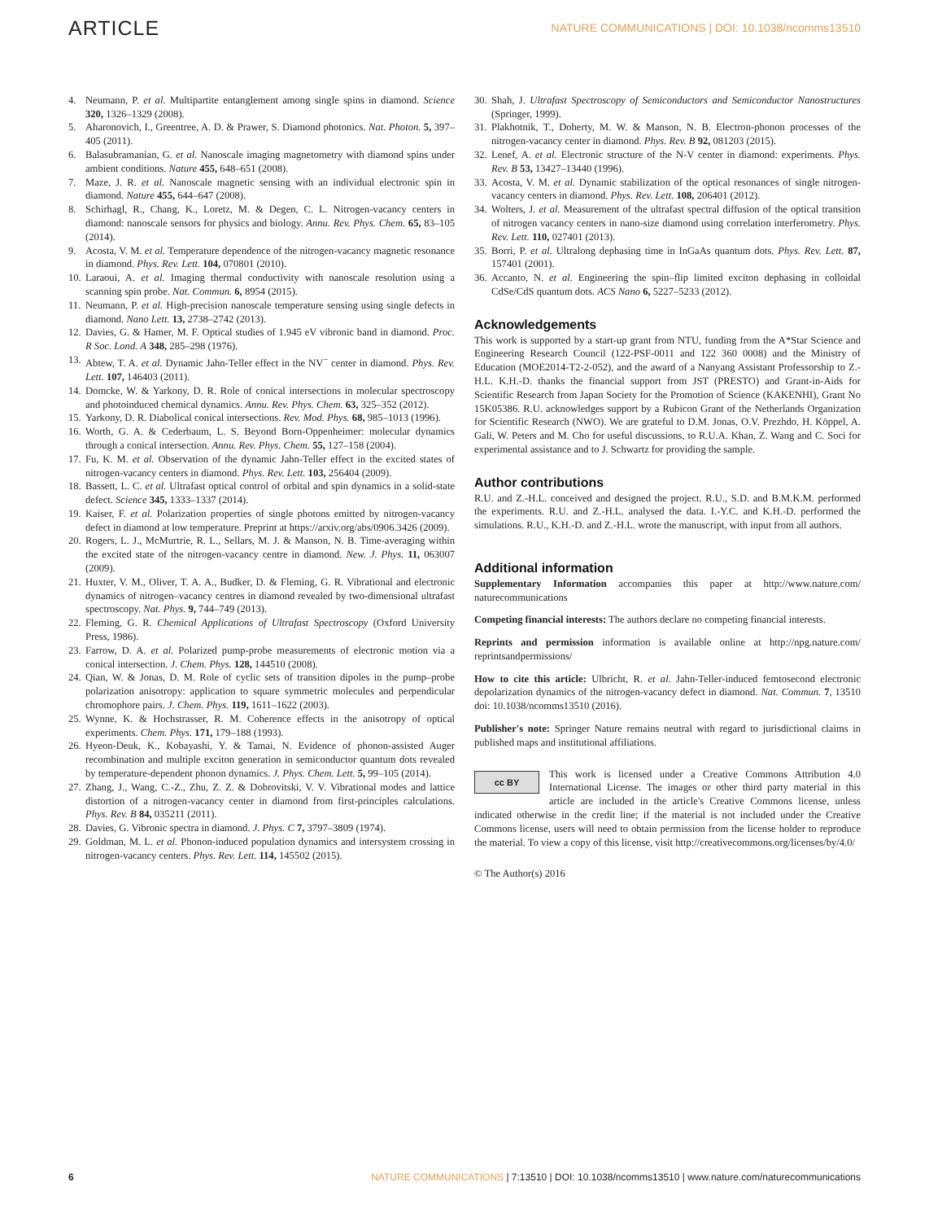ARTICLE
NATURE COMMUNICATIONS | DOI: 10.1038/ncomms13510
4. Neumann, P. et al. Multipartite entanglement among single spins in diamond. Science 320, 1326–1329 (2008).
5. Aharonovich, I., Greentree, A. D. & Prawer, S. Diamond photonics. Nat. Photon. 5, 397–405 (2011).
6. Balasubramanian, G. et al. Nanoscale imaging magnetometry with diamond spins under ambient conditions. Nature 455, 648–651 (2008).
7. Maze, J. R. et al. Nanoscale magnetic sensing with an individual electronic spin in diamond. Nature 455, 644–647 (2008).
8. Schirhagl, R., Chang, K., Loretz, M. & Degen, C. L. Nitrogen-vacancy centers in diamond: nanoscale sensors for physics and biology. Annu. Rev. Phys. Chem. 65, 83–105 (2014).
9. Acosta, V. M. et al. Temperature dependence of the nitrogen-vacancy magnetic resonance in diamond. Phys. Rev. Lett. 104, 070801 (2010).
10. Laraoui, A. et al. Imaging thermal conductivity with nanoscale resolution using a scanning spin probe. Nat. Commun. 6, 8954 (2015).
11. Neumann, P. et al. High-precision nanoscale temperature sensing using single defects in diamond. Nano Lett. 13, 2738–2742 (2013).
12. Davies, G. & Hamer, M. F. Optical studies of 1.945 eV vibronic band in diamond. Proc. R Soc. Lond. A 348, 285–298 (1976).
13. Abtew, T. A. et al. Dynamic Jahn-Teller effect in the NV<sup>−</sup> center in diamond. Phys. Rev. Lett. 107, 146403 (2011).
14. Domcke, W. & Yarkony, D. R. Role of conical intersections in molecular spectroscopy and photoinduced chemical dynamics. Annu. Rev. Phys. Chem. 63, 325–352 (2012).
15. Yarkony, D. R. Diabolical conical intersections. Rev. Mod. Phys. 68, 985–1013 (1996).
16. Worth, G. A. & Cederbaum, L. S. Beyond Born-Oppenheimer: molecular dynamics through a conical intersection. Annu. Rev. Phys. Chem. 55, 127–158 (2004).
17. Fu, K. M. et al. Observation of the dynamic Jahn-Teller effect in the excited states of nitrogen-vacancy centers in diamond. Phys. Rev. Lett. 103, 256404 (2009).
18. Bassett, L. C. et al. Ultrafast optical control of orbital and spin dynamics in a solid-state defect. Science 345, 1333–1337 (2014).
19. Kaiser, F. et al. Polarization properties of single photons emitted by nitrogen-vacancy defect in diamond at low temperature. Preprint at https://arxiv.org/abs/0906.3426 (2009).
20. Rogers, L. J., McMurtrie, R. L., Sellars, M. J. & Manson, N. B. Time-averaging within the excited state of the nitrogen-vacancy centre in diamond. New. J. Phys. 11, 063007 (2009).
21. Huxter, V. M., Oliver, T. A. A., Budker, D. & Fleming, G. R. Vibrational and electronic dynamics of nitrogen–vacancy centres in diamond revealed by two-dimensional ultrafast spectroscopy. Nat. Phys. 9, 744–749 (2013).
22. Fleming, G. R. Chemical Applications of Ultrafast Spectroscopy (Oxford University Press, 1986).
23. Farrow, D. A. et al. Polarized pump-probe measurements of electronic motion via a conical intersection. J. Chem. Phys. 128, 144510 (2008).
24. Qian, W. & Jonas, D. M. Role of cyclic sets of transition dipoles in the pump–probe polarization anisotropy: application to square symmetric molecules and perpendicular chromophore pairs. J. Chem. Phys. 119, 1611–1622 (2003).
25. Wynne, K. & Hochstrasser, R. M. Coherence effects in the anisotropy of optical experiments. Chem. Phys. 171, 179–188 (1993).
26. Hyeon-Deuk, K., Kobayashi, Y. & Tamai, N. Evidence of phonon-assisted Auger recombination and multiple exciton generation in semiconductor quantum dots revealed by temperature-dependent phonon dynamics. J. Phys. Chem. Lett. 5, 99–105 (2014).
27. Zhang, J., Wang, C.-Z., Zhu, Z. Z. & Dobrovitski, V. V. Vibrational modes and lattice distortion of a nitrogen-vacancy center in diamond from first-principles calculations. Phys. Rev. B 84, 035211 (2011).
28. Davies, G. Vibronic spectra in diamond. J. Phys. C 7, 3797–3809 (1974).
29. Goldman, M. L. et al. Phonon-induced population dynamics and intersystem crossing in nitrogen-vacancy centers. Phys. Rev. Lett. 114, 145502 (2015).
30. Shah, J. Ultrafast Spectroscopy of Semiconductors and Semiconductor Nanostructures (Springer, 1999).
31. Plakhotnik, T., Doherty, M. W. & Manson, N. B. Electron-phonon processes of the nitrogen-vacancy center in diamond. Phys. Rev. B 92, 081203 (2015).
32. Lenef, A. et al. Electronic structure of the N-V center in diamond: experiments. Phys. Rev. B 53, 13427–13440 (1996).
33. Acosta, V. M. et al. Dynamic stabilization of the optical resonances of single nitrogen-vacancy centers in diamond. Phys. Rev. Lett. 108, 206401 (2012).
34. Wolters, J. et al. Measurement of the ultrafast spectral diffusion of the optical transition of nitrogen vacancy centers in nano-size diamond using correlation interferometry. Phys. Rev. Lett. 110, 027401 (2013).
35. Borri, P. et al. Ultralong dephasing time in InGaAs quantum dots. Phys. Rev. Lett. 87, 157401 (2001).
36. Accanto, N. et al. Engineering the spin–flip limited exciton dephasing in colloidal CdSe/CdS quantum dots. ACS Nano 6, 5227–5233 (2012).
Acknowledgements
This work is supported by a start-up grant from NTU, funding from the A*Star Science and Engineering Research Council (122-PSF-0011 and 122 360 0008) and the Ministry of Education (MOE2014-T2-2-052), and the award of a Nanyang Assistant Professorship to Z.-H.L. K.H.-D. thanks the financial support from JST (PRESTO) and Grant-in-Aids for Scientific Research from Japan Society for the Promotion of Science (KAKENHI), Grant No 15K05386. R.U. acknowledges support by a Rubicon Grant of the Netherlands Organization for Scientific Research (NWO). We are grateful to D.M. Jonas, O.V. Prezhdo, H. Köppel, A. Gali, W. Peters and M. Cho for useful discussions, to R.U.A. Khan, Z. Wang and C. Soci for experimental assistance and to J. Schwartz for providing the sample.
Author contributions
R.U. and Z.-H.L. conceived and designed the project. R.U., S.D. and B.M.K.M. performed the experiments. R.U. and Z.-H.L. analysed the data. I.-Y.C. and K.H.-D. performed the simulations. R.U., K.H.-D. and Z.-H.L. wrote the manuscript, with input from all authors.
Additional information
Supplementary Information accompanies this paper at http://www.nature.com/ naturecommunications
Competing financial interests: The authors declare no competing financial interests.
Reprints and permission information is available online at http://npg.nature.com/ reprintsandpermissions/
How to cite this article: Ulbricht, R. et al. Jahn-Teller-induced femtosecond electronic depolarization dynamics of the nitrogen-vacancy defect in diamond. Nat. Commun. 7, 13510 doi: 10.1038/ncomms13510 (2016).
Publisher's note: Springer Nature remains neutral with regard to jurisdictional claims in published maps and institutional affiliations.
cc BY This work is licensed under a Creative Commons Attribution 4.0 International License. The images or other third party material in this article are included in the article's Creative Commons license, unless indicated otherwise in the credit line; if the material is not included under the Creative Commons license, users will need to obtain permission from the license holder to reproduce the material. To view a copy of this license, visit http://creativecommons.org/licenses/by/4.0/
© The Author(s) 2016
6 NATURE COMMUNICATIONS | 7:13510 | DOI: 10.1038/ncomms13510 | www.nature.com/naturecommunications